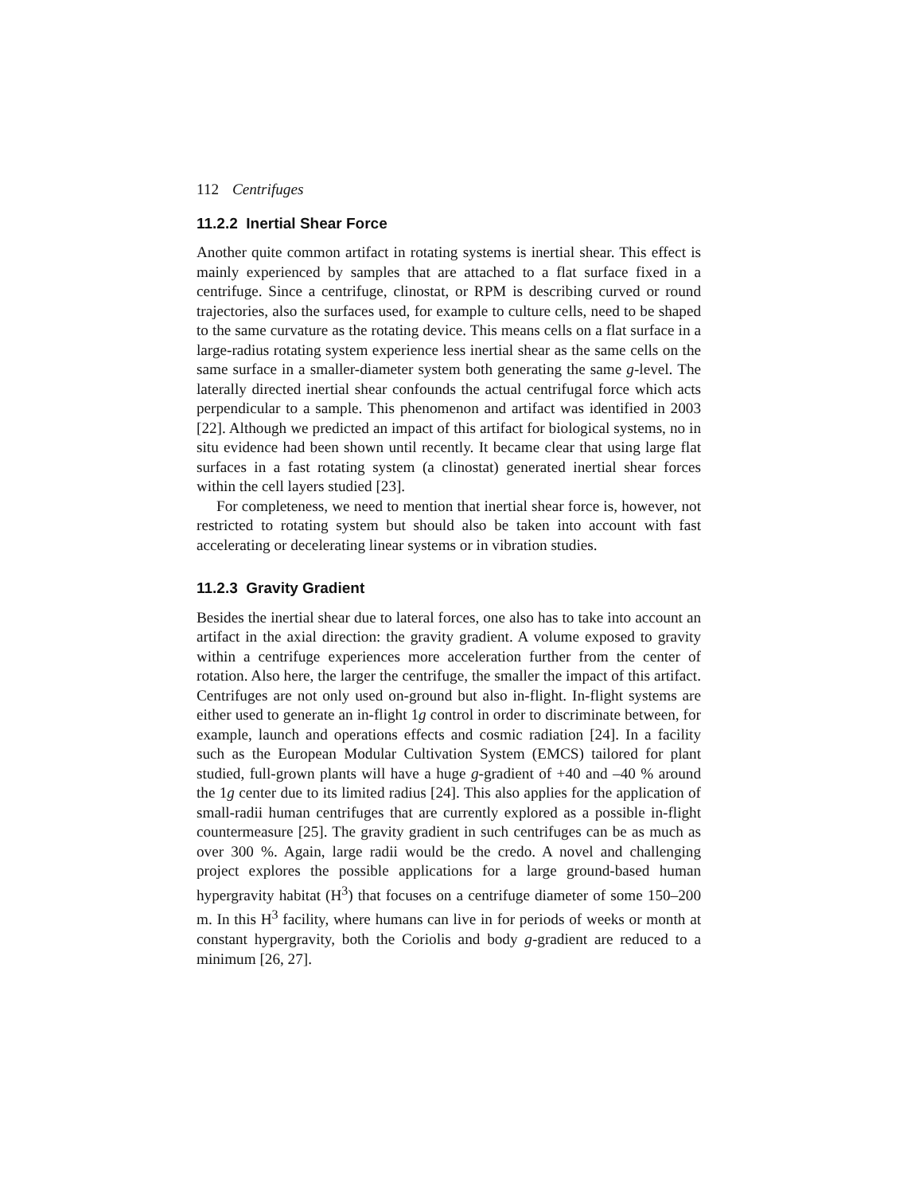112 Centrifuges
11.2.2 Inertial Shear Force
Another quite common artifact in rotating systems is inertial shear. This effect is mainly experienced by samples that are attached to a flat surface fixed in a centrifuge. Since a centrifuge, clinostat, or RPM is describing curved or round trajectories, also the surfaces used, for example to culture cells, need to be shaped to the same curvature as the rotating device. This means cells on a flat surface in a large-radius rotating system experience less inertial shear as the same cells on the same surface in a smaller-diameter system both generating the same g-level. The laterally directed inertial shear confounds the actual centrifugal force which acts perpendicular to a sample. This phenomenon and artifact was identified in 2003 [22]. Although we predicted an impact of this artifact for biological systems, no in situ evidence had been shown until recently. It became clear that using large flat surfaces in a fast rotating system (a clinostat) generated inertial shear forces within the cell layers studied [23].
For completeness, we need to mention that inertial shear force is, however, not restricted to rotating system but should also be taken into account with fast accelerating or decelerating linear systems or in vibration studies.
11.2.3 Gravity Gradient
Besides the inertial shear due to lateral forces, one also has to take into account an artifact in the axial direction: the gravity gradient. A volume exposed to gravity within a centrifuge experiences more acceleration further from the center of rotation. Also here, the larger the centrifuge, the smaller the impact of this artifact. Centrifuges are not only used on-ground but also in-flight. In-flight systems are either used to generate an in-flight 1g control in order to discriminate between, for example, launch and operations effects and cosmic radiation [24]. In a facility such as the European Modular Cultivation System (EMCS) tailored for plant studied, full-grown plants will have a huge g-gradient of +40 and –40 % around the 1g center due to its limited radius [24]. This also applies for the application of small-radii human centrifuges that are currently explored as a possible in-flight countermeasure [25]. The gravity gradient in such centrifuges can be as much as over 300 %. Again, large radii would be the credo. A novel and challenging project explores the possible applications for a large ground-based human hypergravity habitat (H<sup>3</sup>) that focuses on a centrifuge diameter of some 150–200 m. In this H<sup>3</sup> facility, where humans can live in for periods of weeks or month at constant hypergravity, both the Coriolis and body g-gradient are reduced to a minimum [26, 27].